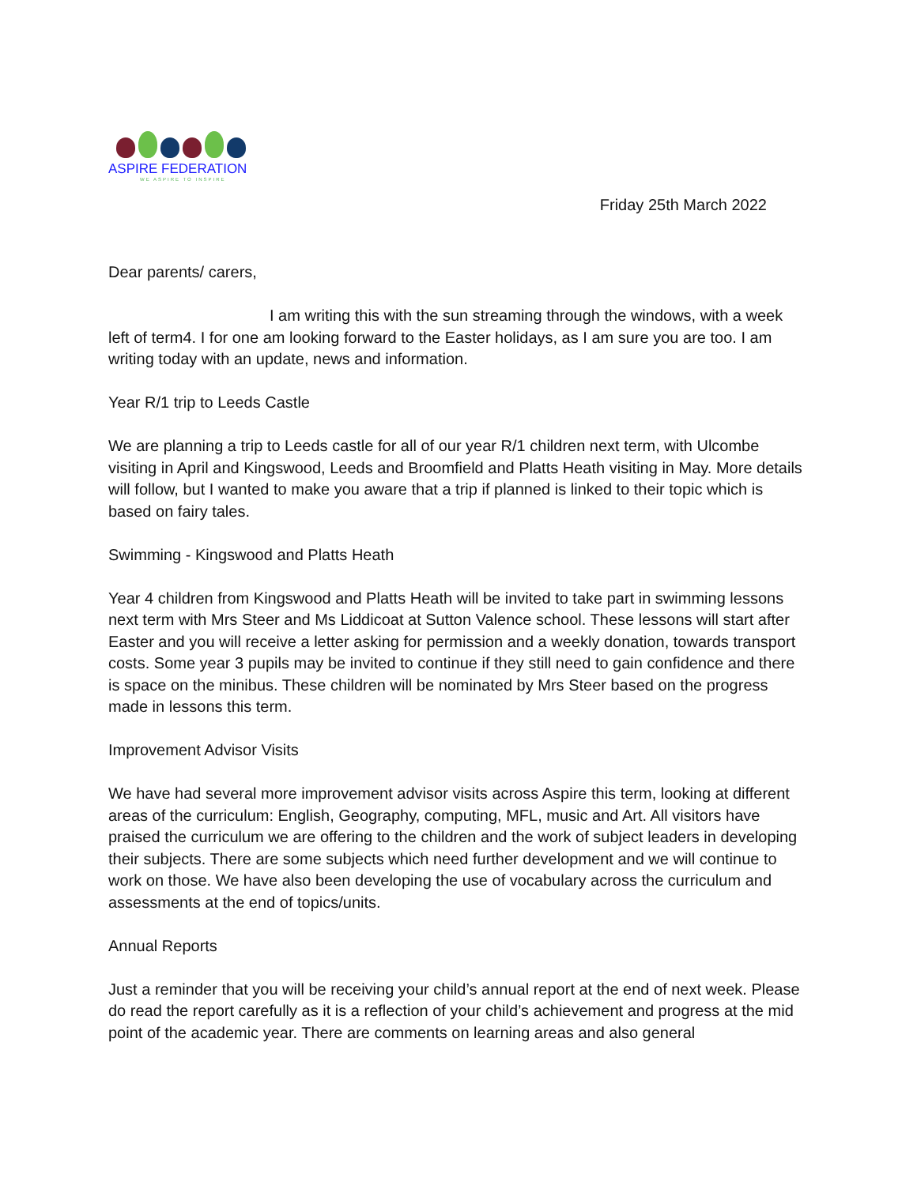ASPIRE FEDERATION
WE ASPIRE TO INSPIRE
Friday 25th March 2022
Dear parents/ carers,
I am writing this with the sun streaming through the windows, with a week left of term4. I for one am looking forward to the Easter holidays, as I am sure you are too. I am writing today with an update, news and information.
Year R/1 trip to Leeds Castle
We are planning a trip to Leeds castle for all of our year R/1 children next term, with Ulcombe visiting in April and Kingswood, Leeds and Broomfield and Platts Heath visiting in May. More details will follow, but I wanted to make you aware that a trip if planned is linked to their topic which is based on fairy tales.
Swimming - Kingswood and Platts Heath
Year 4 children from Kingswood and Platts Heath will be invited to take part in swimming lessons next term with Mrs Steer and Ms Liddicoat at Sutton Valence school. These lessons will start after Easter and you will receive a letter asking for permission and a weekly donation, towards transport costs. Some year 3 pupils may be invited to continue if they still need to gain confidence and there is space on the minibus. These children will be nominated by Mrs Steer based on the progress made in lessons this term.
Improvement Advisor Visits
We have had several more improvement advisor visits across Aspire this term, looking at different areas of the curriculum: English, Geography, computing, MFL, music and Art. All visitors have praised the curriculum we are offering to the children and the work of subject leaders in developing their subjects. There are some subjects which need further development and we will continue to work on those. We have also been developing the use of vocabulary across the curriculum and assessments at the end of topics/units.
Annual Reports
Just a reminder that you will be receiving your child’s annual report at the end of next week. Please do read the report carefully as it is a reflection of your child’s achievement and progress at the mid point of the academic year. There are comments on learning areas and also general